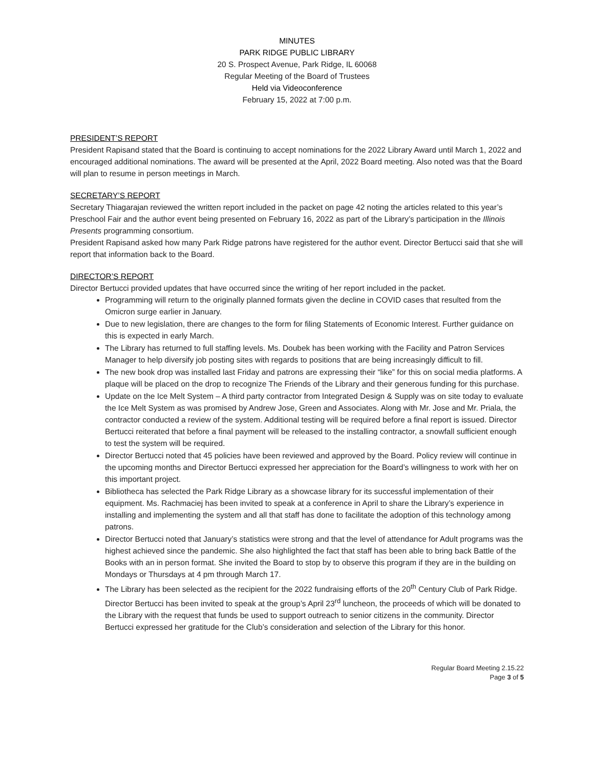MINUTES
PARK RIDGE PUBLIC LIBRARY
20 S. Prospect Avenue, Park Ridge, IL 60068
Regular Meeting of the Board of Trustees
Held via Videoconference
February 15, 2022 at 7:00 p.m.
PRESIDENT’S REPORT
President Rapisand stated that the Board is continuing to accept nominations for the 2022 Library Award until March 1, 2022 and encouraged additional nominations. The award will be presented at the April, 2022 Board meeting. Also noted was that the Board will plan to resume in person meetings in March.
SECRETARY’S REPORT
Secretary Thiagarajan reviewed the written report included in the packet on page 42 noting the articles related to this year’s Preschool Fair and the author event being presented on February 16, 2022 as part of the Library’s participation in the Illinois Presents programming consortium.
President Rapisand asked how many Park Ridge patrons have registered for the author event. Director Bertucci said that she will report that information back to the Board.
DIRECTOR’S REPORT
Director Bertucci provided updates that have occurred since the writing of her report included in the packet.
Programming will return to the originally planned formats given the decline in COVID cases that resulted from the Omicron surge earlier in January.
Due to new legislation, there are changes to the form for filing Statements of Economic Interest. Further guidance on this is expected in early March.
The Library has returned to full staffing levels. Ms. Doubek has been working with the Facility and Patron Services Manager to help diversify job posting sites with regards to positions that are being increasingly difficult to fill.
The new book drop was installed last Friday and patrons are expressing their “like” for this on social media platforms. A plaque will be placed on the drop to recognize The Friends of the Library and their generous funding for this purchase.
Update on the Ice Melt System – A third party contractor from Integrated Design & Supply was on site today to evaluate the Ice Melt System as was promised by Andrew Jose, Green and Associates. Along with Mr. Jose and Mr. Priala, the contractor conducted a review of the system. Additional testing will be required before a final report is issued. Director Bertucci reiterated that before a final payment will be released to the installing contractor, a snowfall sufficient enough to test the system will be required.
Director Bertucci noted that 45 policies have been reviewed and approved by the Board. Policy review will continue in the upcoming months and Director Bertucci expressed her appreciation for the Board’s willingness to work with her on this important project.
Bibliotheca has selected the Park Ridge Library as a showcase library for its successful implementation of their equipment. Ms. Rachmaciej has been invited to speak at a conference in April to share the Library’s experience in installing and implementing the system and all that staff has done to facilitate the adoption of this technology among patrons.
Director Bertucci noted that January’s statistics were strong and that the level of attendance for Adult programs was the highest achieved since the pandemic. She also highlighted the fact that staff has been able to bring back Battle of the Books with an in person format. She invited the Board to stop by to observe this program if they are in the building on Mondays or Thursdays at 4 pm through March 17.
The Library has been selected as the recipient for the 2022 fundraising efforts of the 20<sup>th</sup> Century Club of Park Ridge. Director Bertucci has been invited to speak at the group’s April 23<sup>rd</sup> luncheon, the proceeds of which will be donated to the Library with the request that funds be used to support outreach to senior citizens in the community. Director Bertucci expressed her gratitude for the Club’s consideration and selection of the Library for this honor.
Regular Board Meeting 2.15.22
Page 3 of 5